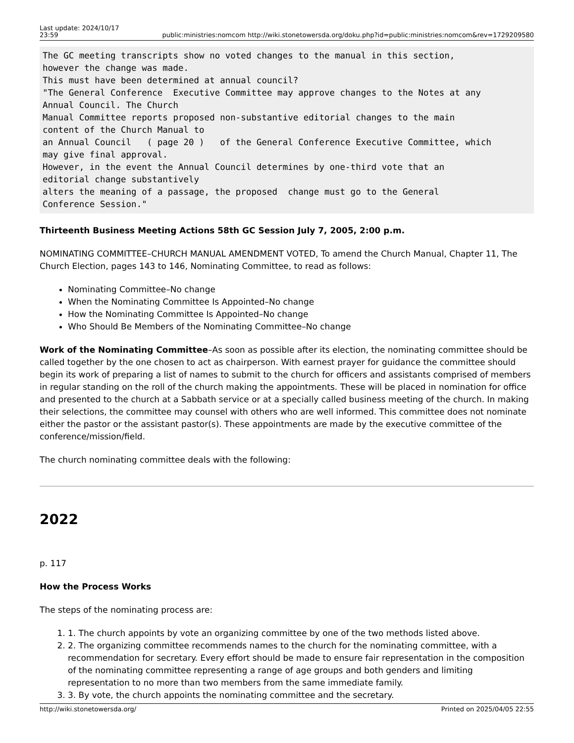Last update: 2024/10/17
23:59
public:ministries:nomcom http://wiki.stonetowersda.org/doku.php?id=public:ministries:nomcom&rev=1729209580
The GC meeting transcripts show no voted changes to the manual in this section,
however the change was made.
This must have been determined at annual council?
"The General Conference  Executive Committee may approve changes to the Notes at any
Annual Council. The Church
Manual Committee reports proposed non-substantive editorial changes to the main
content of the Church Manual to
an Annual Council   ( page 20 )   of the General Conference Executive Committee, which
may give final approval.
However, in the event the Annual Council determines by one-third vote that an
editorial change substantively
alters the meaning of a passage, the proposed  change must go to the General
Conference Session."
Thirteenth Business Meeting Actions 58th GC Session July 7, 2005, 2:00 p.m.
NOMINATING COMMITTEE–CHURCH MANUAL AMENDMENT VOTED, To amend the Church Manual, Chapter 11, The Church Election, pages 143 to 146, Nominating Committee, to read as follows:
Nominating Committee–No change
When the Nominating Committee Is Appointed–No change
How the Nominating Committee Is Appointed–No change
Who Should Be Members of the Nominating Committee–No change
Work of the Nominating Committee–As soon as possible after its election, the nominating committee should be called together by the one chosen to act as chairperson. With earnest prayer for guidance the committee should begin its work of preparing a list of names to submit to the church for officers and assistants comprised of members in regular standing on the roll of the church making the appointments. These will be placed in nomination for office and presented to the church at a Sabbath service or at a specially called business meeting of the church. In making their selections, the committee may counsel with others who are well informed. This committee does not nominate either the pastor or the assistant pastor(s). These appointments are made by the executive committee of the conference/mission/field.
The church nominating committee deals with the following:
2022
p. 117
How the Process Works
The steps of the nominating process are:
1. 1. The church appoints by vote an organizing committee by one of the two methods listed above.
2. 2. The organizing committee recommends names to the church for the nominating committee, with a recommendation for secretary. Every effort should be made to ensure fair representation in the composition of the nominating committee representing a range of age groups and both genders and limiting representation to no more than two members from the same immediate family.
3. 3. By vote, the church appoints the nominating committee and the secretary.
http://wiki.stonetowersda.org/ Printed on 2025/04/05 22:55